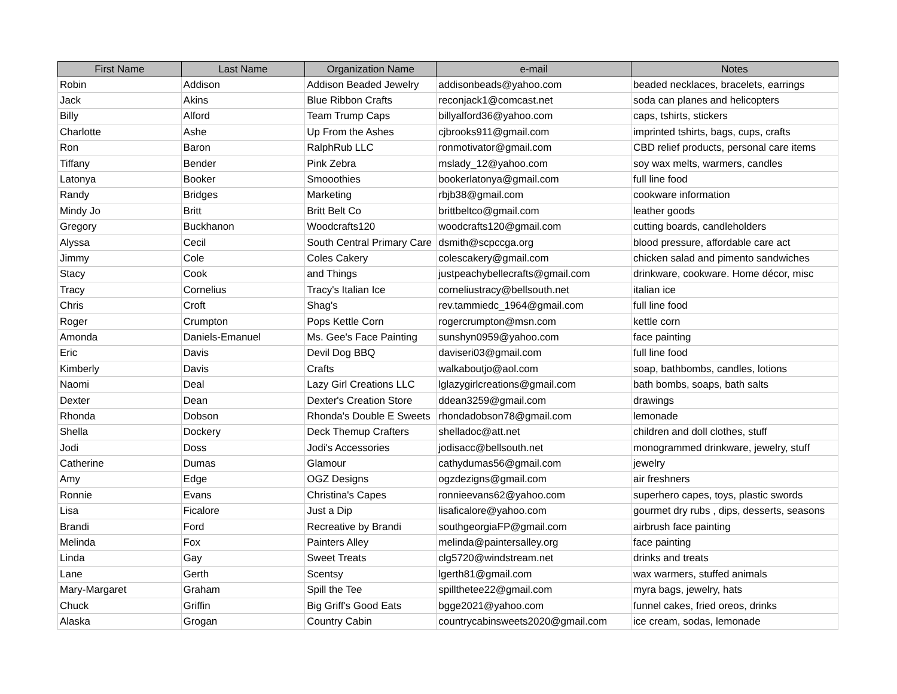| First Name | Last Name | Organization Name | e-mail | Notes |
| --- | --- | --- | --- | --- |
| Robin | Addison | Addison Beaded Jewelry | addisonbeads@yahoo.com | beaded necklaces, bracelets, earrings |
| Jack | Akins | Blue Ribbon Crafts | reconjack1@comcast.net | soda can planes and helicopters |
| Billy | Alford | Team Trump Caps | billyalford36@yahoo.com | caps, tshirts, stickers |
| Charlotte | Ashe | Up From the Ashes | cjbrooks911@gmail.com | imprinted tshirts, bags, cups, crafts |
| Ron | Baron | RalphRub LLC | ronmotivator@gmail.com | CBD relief products, personal care items |
| Tiffany | Bender | Pink Zebra | mslady_12@yahoo.com | soy wax melts, warmers, candles |
| Latonya | Booker | Smooothies | bookerlatonya@gmail.com | full line food |
| Randy | Bridges | Marketing | rbjb38@gmail.com | cookware information |
| Mindy Jo | Britt | Britt Belt Co | brittbeltco@gmail.com | leather goods |
| Gregory | Buckhanon | Woodcrafts120 | woodcrafts120@gmail.com | cutting boards, candleholders |
| Alyssa | Cecil | South Central Primary Care | dsmith@scpccga.org | blood pressure, affordable care act |
| Jimmy | Cole | Coles Cakery | colescakery@gmail.com | chicken salad and pimento sandwiches |
| Stacy | Cook | and Things | justpeachybellecrafts@gmail.com | drinkware, cookware. Home décor, misc |
| Tracy | Cornelius | Tracy's Italian Ice | corneliustracy@bellsouth.net | italian ice |
| Chris | Croft | Shag's | rev.tammiedc_1964@gmail.com | full line food |
| Roger | Crumpton | Pops Kettle Corn | rogercrumpton@msn.com | kettle corn |
| Amonda | Daniels-Emanuel | Ms. Gee's Face Painting | sunshyn0959@yahoo.com | face painting |
| Eric | Davis | Devil Dog BBQ | daviseri03@gmail.com | full line food |
| Kimberly | Davis | Crafts | walkaboutjo@aol.com | soap, bathbombs, candles, lotions |
| Naomi | Deal | Lazy Girl Creations LLC | lglazygirlcreations@gmail.com | bath bombs, soaps, bath salts |
| Dexter | Dean | Dexter's Creation Store | ddean3259@gmail.com | drawings |
| Rhonda | Dobson | Rhonda's Double E Sweets | rhondadobson78@gmail.com | lemonade |
| Shella | Dockery | Deck Themup Crafters | shelladoc@att.net | children and doll clothes, stuff |
| Jodi | Doss | Jodi's Accessories | jodisacc@bellsouth.net | monogrammed drinkware, jewelry, stuff |
| Catherine | Dumas | Glamour | cathydumas56@gmail.com | jewelry |
| Amy | Edge | OGZ Designs | ogzdezigns@gmail.com | air freshners |
| Ronnie | Evans | Christina's Capes | ronnieevans62@yahoo.com | superhero capes, toys, plastic swords |
| Lisa | Ficalore | Just a Dip | lisaficalore@yahoo.com | gourmet dry rubs , dips, desserts, seasons |
| Brandi | Ford | Recreative by Brandi | southgeorgiaFP@gmail.com | airbrush face painting |
| Melinda | Fox | Painters Alley | melinda@paintersalley.org | face painting |
| Linda | Gay | Sweet Treats | clg5720@windstream.net | drinks and treats |
| Lane | Gerth | Scentsy | lgerth81@gmail.com | wax warmers, stuffed animals |
| Mary-Margaret | Graham | Spill the Tee | spillthetee22@gmail.com | myra bags, jewelry, hats |
| Chuck | Griffin | Big Griff's Good Eats | bgge2021@yahoo.com | funnel cakes, fried oreos, drinks |
| Alaska | Grogan | Country Cabin | countrycabinsweets2020@gmail.com | ice cream, sodas, lemonade |